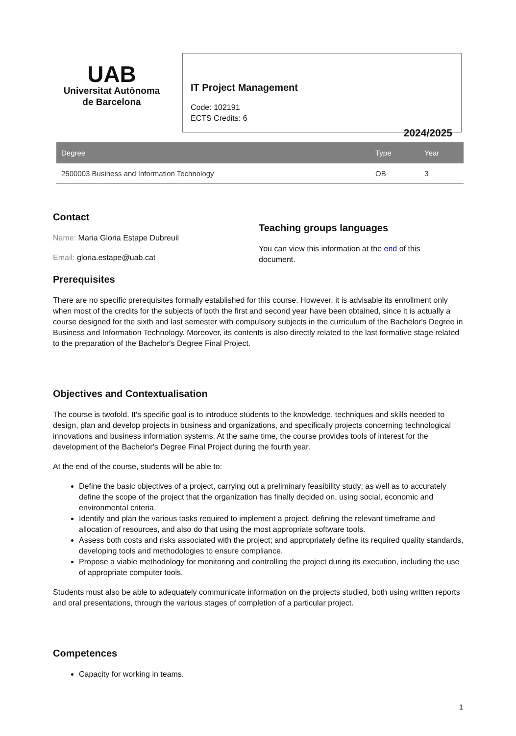UAB
Universitat Autònoma
de Barcelona
IT Project Management
Code: 102191
ECTS Credits: 6
2024/2025
| Degree | Type | Year |
| --- | --- | --- |
| 2500003 Business and Information Technology | OB | 3 |
Contact
Name: Maria Gloria Estape Dubreuil
Email: gloria.estape@uab.cat
Teaching groups languages
You can view this information at the end of this document.
Prerequisites
There are no specific prerequisites formally established for this course. However, it is advisable its enrollment only when most of the credits for the subjects of both the first and second year have been obtained, since it is actually a course designed for the sixth and last semester with compulsory subjects in the curriculum of the Bachelor's Degree in Business and Information Technology. Moreover, its contents is also directly related to the last formative stage related to the preparation of the Bachelor's Degree Final Project.
Objectives and Contextualisation
The course is twofold. It's specific goal is to introduce students to the knowledge, techniques and skills needed to design, plan and develop projects in business and organizations, and specifically projects concerning technological innovations and business information systems. At the same time, the course provides tools of interest for the development of the Bachelor's Degree Final Project during the fourth year.
At the end of the course, students will be able to:
Define the basic objectives of a project, carrying out a preliminary feasibility study; as well as to accurately define the scope of the project that the organization has finally decided on, using social, economic and environmental criteria.
Identify and plan the various tasks required to implement a project, defining the relevant timeframe and allocation of resources, and also do that using the most appropriate software tools.
Assess both costs and risks associated with the project; and appropriately define its required quality standards, developing tools and methodologies to ensure compliance.
Propose a viable methodology for monitoring and controlling the project during its execution, including the use of appropriate computer tools.
Students must also be able to adequately communicate information on the projects studied, both using written reports and oral presentations, through the various stages of completion of a particular project.
Competences
Capacity for working in teams.
1